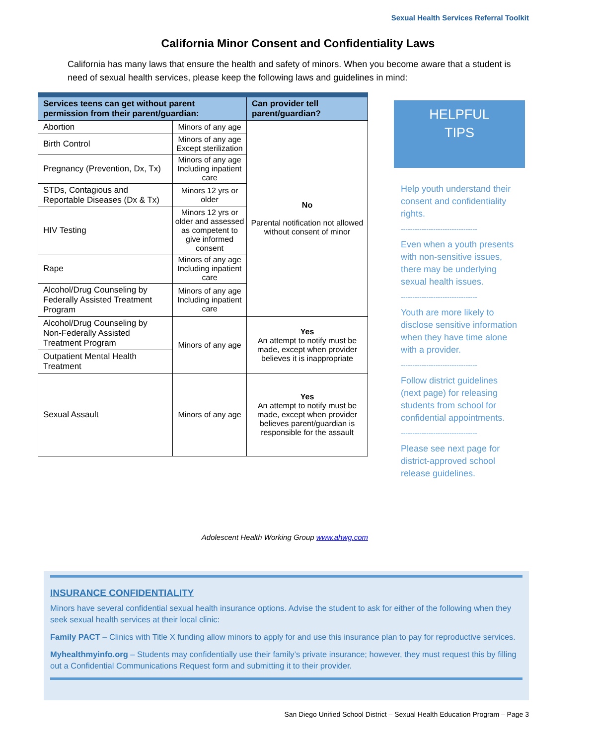Sexual Health Services Referral Toolkit
California Minor Consent and Confidentiality Laws
California has many laws that ensure the health and safety of minors. When you become aware that a student is need of sexual health services, please keep the following laws and guidelines in mind:
| Services teens can get without parent permission from their parent/guardian: | | Can provider tell parent/guardian? |
| --- | --- | --- |
| Abortion | Minors of any age | No Parental notification not allowed without consent of minor |
| Birth Control | Minors of any age Except sterilization | |
| Pregnancy (Prevention, Dx, Tx) | Minors of any age Including inpatient care | |
| STDs, Contagious and Reportable Diseases (Dx & Tx) | Minors 12 yrs or older | |
| HIV Testing | Minors 12 yrs or older and assessed as competent to give informed consent | |
| Rape | Minors of any age Including inpatient care | |
| Alcohol/Drug Counseling by Federally Assisted Treatment Program | Minors of any age Including inpatient care | |
| Alcohol/Drug Counseling by Non-Federally Assisted Treatment Program | Minors of any age | Yes An attempt to notify must be made, except when provider believes it is inappropriate |
| Outpatient Mental Health Treatment | | |
| Sexual Assault | Minors of any age | Yes An attempt to notify must be made, except when provider believes parent/guardian is responsible for the assault |
Adolescent Health Working Group www.ahwg.com
HELPFUL
TIPS
Help youth understand their consent and confidentiality rights.
---------------------------------
Even when a youth presents with non-sensitive issues, there may be underlying sexual health issues.
---------------------------------
Youth are more likely to disclose sensitive information when they have time alone with a provider.
---------------------------------
Follow district guidelines (next page) for releasing students from school for confidential appointments.
---------------------------------
Please see next page for district-approved school release guidelines.
INSURANCE CONFIDENTIALITY
Minors have several confidential sexual health insurance options. Advise the student to ask for either of the following when they seek sexual health services at their local clinic:
Family PACT – Clinics with Title X funding allow minors to apply for and use this insurance plan to pay for reproductive services.
Myhealthmyinfo.org – Students may confidentially use their family’s private insurance; however, they must request this by filling out a Confidential Communications Request form and submitting it to their provider.
San Diego Unified School District – Sexual Health Education Program – Page 3